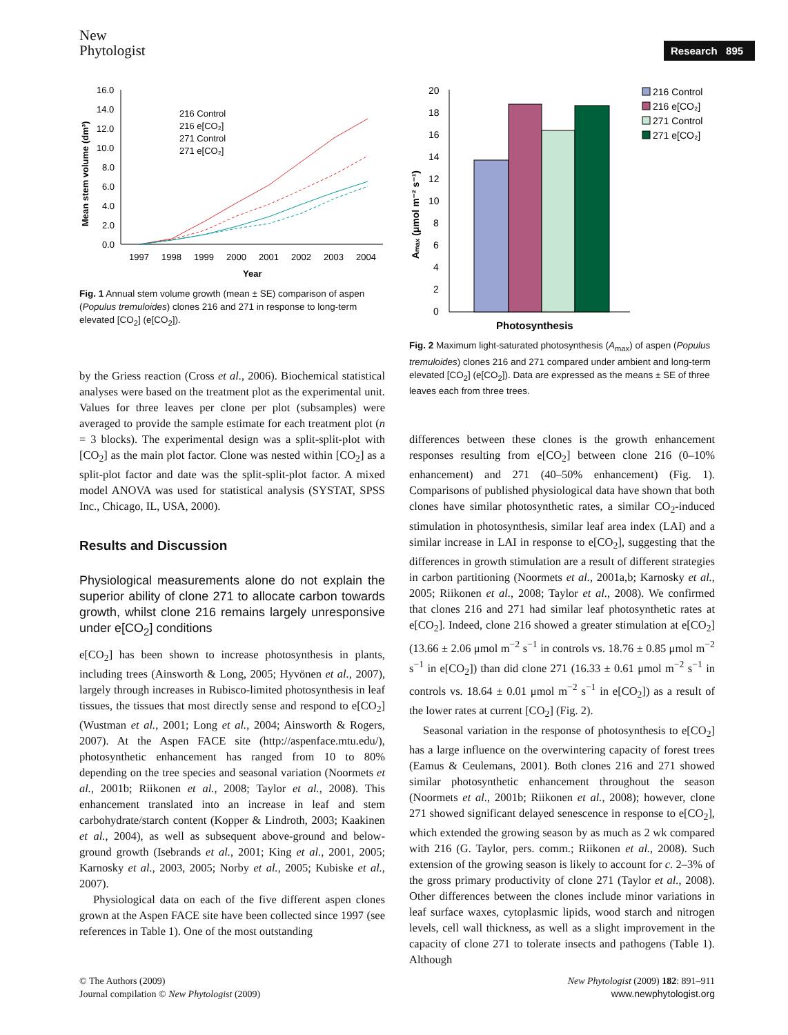New
Phytologist
Research 895
16.0
14.0
12.0
10.0
8.0
6.0
4.0
2.0
0.0
1997
1998
1999
2000
2001
2002
2003
2004
Year
Mean stem volume (dm³)
216 Control
216 e[CO₂]
271 Control
271 e[CO₂]
Fig. 1 Annual stem volume growth (mean ± SE) comparison of aspen (Populus tremuloides) clones 216 and 271 in response to long-term elevated [CO<sub>2</sub>] (e[CO<sub>2</sub>]).
20
18
16
14
12
10
8
6
4
2
0
Aₘₐₓ (μmol m⁻² s⁻¹)
Photosynthesis
216 Control
216 e[CO₂]
271 Control
271 e[CO₂]
Fig. 2 Maximum light-saturated photosynthesis (A<sub>max</sub>) of aspen (Populus tremuloides) clones 216 and 271 compared under ambient and long-term elevated [CO<sub>2</sub>] (e[CO<sub>2</sub>]). Data are expressed as the means ± SE of three leaves each from three trees.
by the Griess reaction (Cross et al., 2006). Biochemical statistical analyses were based on the treatment plot as the experimental unit. Values for three leaves per clone per plot (subsamples) were averaged to provide the sample estimate for each treatment plot (n = 3 blocks). The experimental design was a split-split-plot with [CO<sub>2</sub>] as the main plot factor. Clone was nested within [CO<sub>2</sub>] as a split-plot factor and date was the split-split-plot factor. A mixed model ANOVA was used for statistical analysis (SYSTAT, SPSS Inc., Chicago, IL, USA, 2000).
Results and Discussion
Physiological measurements alone do not explain the superior ability of clone 271 to allocate carbon towards growth, whilst clone 216 remains largely unresponsive under e[CO<sub>2</sub>] conditions
e[CO<sub>2</sub>] has been shown to increase photosynthesis in plants, including trees (Ainsworth & Long, 2005; Hyvönen et al., 2007), largely through increases in Rubisco-limited photosynthesis in leaf tissues, the tissues that most directly sense and respond to e[CO<sub>2</sub>] (Wustman et al., 2001; Long et al., 2004; Ainsworth & Rogers, 2007). At the Aspen FACE site (http://aspenface.mtu.edu/), photosynthetic enhancement has ranged from 10 to 80% depending on the tree species and seasonal variation (Noormets et al., 2001b; Riikonen et al., 2008; Taylor et al., 2008). This enhancement translated into an increase in leaf and stem carbohydrate/starch content (Kopper & Lindroth, 2003; Kaakinen et al., 2004), as well as subsequent above-ground and below-ground growth (Isebrands et al., 2001; King et al., 2001, 2005; Karnosky et al., 2003, 2005; Norby et al., 2005; Kubiske et al., 2007).
Physiological data on each of the five different aspen clones grown at the Aspen FACE site have been collected since 1997 (see references in Table 1). One of the most outstanding
differences between these clones is the growth enhancement responses resulting from e[CO<sub>2</sub>] between clone 216 (0–10% enhancement) and 271 (40–50% enhancement) (Fig. 1). Comparisons of published physiological data have shown that both clones have similar photosynthetic rates, a similar CO<sub>2</sub>-induced stimulation in photosynthesis, similar leaf area index (LAI) and a similar increase in LAI in response to e[CO<sub>2</sub>], suggesting that the differences in growth stimulation are a result of different strategies in carbon partitioning (Noormets et al., 2001a,b; Karnosky et al., 2005; Riikonen et al., 2008; Taylor et al., 2008). We confirmed that clones 216 and 271 had similar leaf photosynthetic rates at e[CO<sub>2</sub>]. Indeed, clone 216 showed a greater stimulation at e[CO<sub>2</sub>] (13.66 ± 2.06 μmol m<sup>−2</sup> s<sup>−1</sup> in controls vs. 18.76 ± 0.85 μmol m<sup>−2</sup> s<sup>−1</sup> in e[CO<sub>2</sub>]) than did clone 271 (16.33 ± 0.61 μmol m<sup>−2</sup> s<sup>−1</sup> in controls vs. 18.64 ± 0.01 μmol m<sup>−2</sup> s<sup>−1</sup> in e[CO<sub>2</sub>]) as a result of the lower rates at current [CO<sub>2</sub>] (Fig. 2).
Seasonal variation in the response of photosynthesis to e[CO<sub>2</sub>] has a large influence on the overwintering capacity of forest trees (Eamus & Ceulemans, 2001). Both clones 216 and 271 showed similar photosynthetic enhancement throughout the season (Noormets et al., 2001b; Riikonen et al., 2008); however, clone 271 showed significant delayed senescence in response to e[CO<sub>2</sub>], which extended the growing season by as much as 2 wk compared with 216 (G. Taylor, pers. comm.; Riikonen et al., 2008). Such extension of the growing season is likely to account for c. 2–3% of the gross primary productivity of clone 271 (Taylor et al., 2008). Other differences between the clones include minor variations in leaf surface waxes, cytoplasmic lipids, wood starch and nitrogen levels, cell wall thickness, as well as a slight improvement in the capacity of clone 271 to tolerate insects and pathogens (Table 1). Although
© The Authors (2009)
Journal compilation © New Phytologist (2009)
New Phytologist (2009) 182: 891–911
www.newphytologist.org